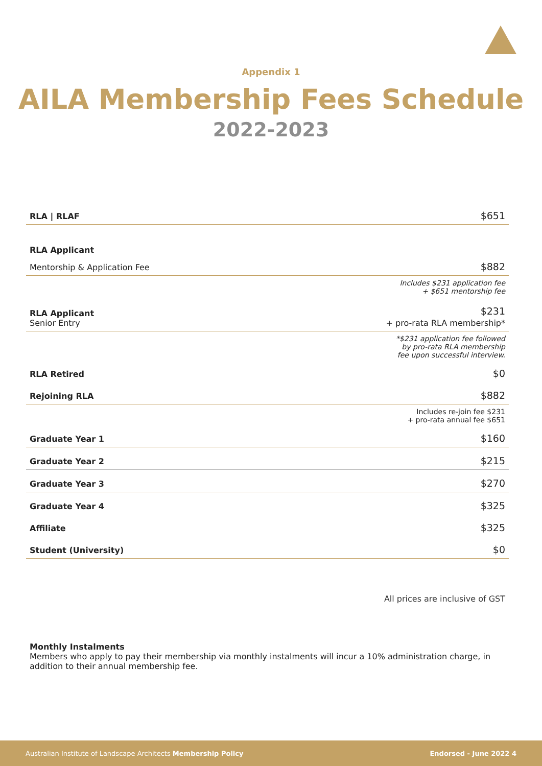Appendix 1
AILA Membership Fees Schedule
2022-2023
| RLA / RLAF | $651 |
| RLA Applicant | |
| Mentorship & Application Fee | $882 |
| | Includes $231 application fee + $651 mentorship fee |
| RLA Applicant Senior Entry | $231 + pro-rata RLA membership* |
| | *$231 application fee followed by pro-rata RLA membership fee upon successful interview. |
| RLA Retired | $0 |
| Rejoining RLA | $882 |
| | Includes re-join fee $231 + pro-rata annual fee $651 |
| Graduate Year 1 | $160 |
| Graduate Year 2 | $215 |
| Graduate Year 3 | $270 |
| Graduate Year 4 | $325 |
| Affiliate | $325 |
| Student (University) | $0 |
All prices are inclusive of GST
Monthly Instalments
Members who apply to pay their membership via monthly instalments will incur a 10% administration charge, in addition to their annual membership fee.
Australian Institute of Landscape Architects Membership Policy Endorsed - June 2022 4